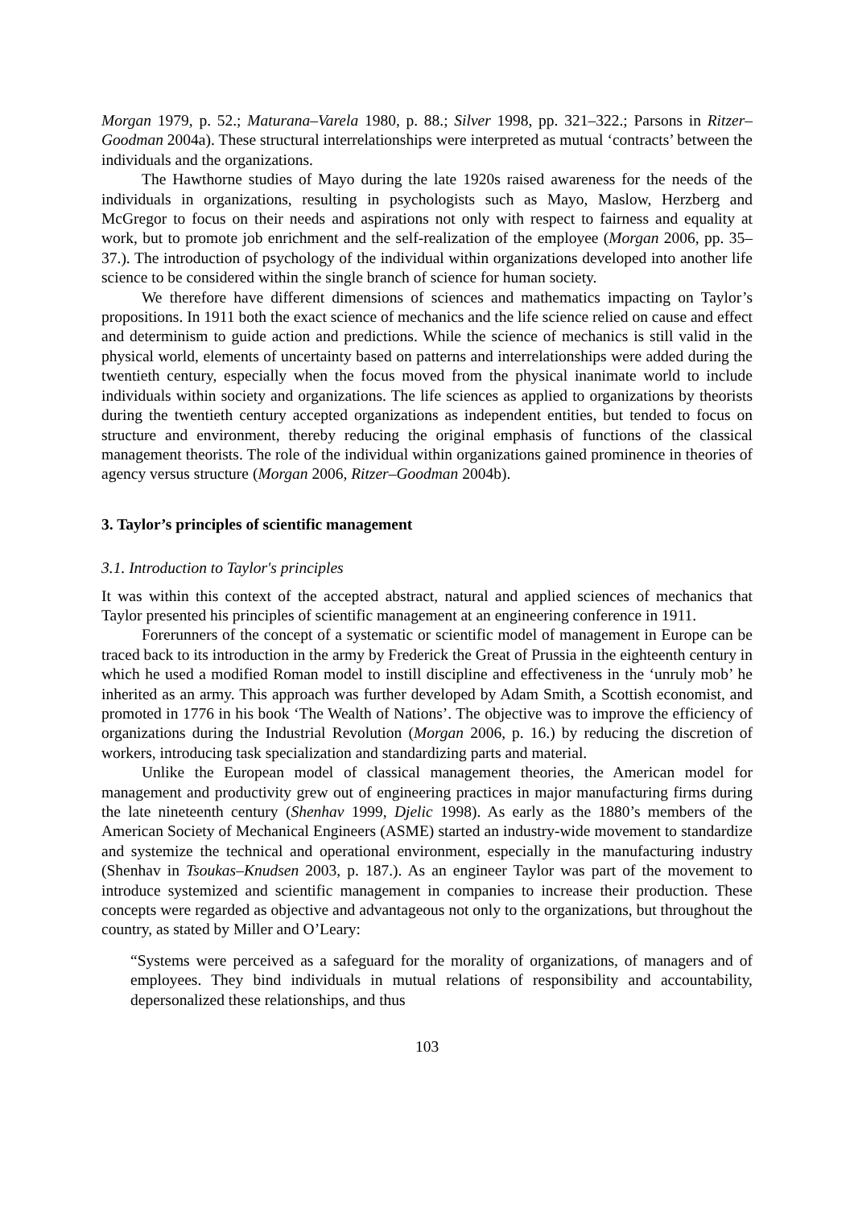Morgan 1979, p. 52.; Maturana–Varela 1980, p. 88.; Silver 1998, pp. 321–322.; Parsons in Ritzer–Goodman 2004a). These structural interrelationships were interpreted as mutual ‘contracts’ between the individuals and the organizations.
The Hawthorne studies of Mayo during the late 1920s raised awareness for the needs of the individuals in organizations, resulting in psychologists such as Mayo, Maslow, Herzberg and McGregor to focus on their needs and aspirations not only with respect to fairness and equality at work, but to promote job enrichment and the self-realization of the employee (Morgan 2006, pp. 35–37.). The introduction of psychology of the individual within organizations developed into another life science to be considered within the single branch of science for human society.
We therefore have different dimensions of sciences and mathematics impacting on Taylor’s propositions. In 1911 both the exact science of mechanics and the life science relied on cause and effect and determinism to guide action and predictions. While the science of mechanics is still valid in the physical world, elements of uncertainty based on patterns and interrelationships were added during the twentieth century, especially when the focus moved from the physical inanimate world to include individuals within society and organizations. The life sciences as applied to organizations by theorists during the twentieth century accepted organizations as independent entities, but tended to focus on structure and environment, thereby reducing the original emphasis of functions of the classical management theorists. The role of the individual within organizations gained prominence in theories of agency versus structure (Morgan 2006, Ritzer–Goodman 2004b).
3. Taylor’s principles of scientific management
3.1. Introduction to Taylor's principles
It was within this context of the accepted abstract, natural and applied sciences of mechanics that Taylor presented his principles of scientific management at an engineering conference in 1911.
Forerunners of the concept of a systematic or scientific model of management in Europe can be traced back to its introduction in the army by Frederick the Great of Prussia in the eighteenth century in which he used a modified Roman model to instill discipline and effectiveness in the ‘unruly mob’ he inherited as an army. This approach was further developed by Adam Smith, a Scottish economist, and promoted in 1776 in his book ‘The Wealth of Nations’. The objective was to improve the efficiency of organizations during the Industrial Revolution (Morgan 2006, p. 16.) by reducing the discretion of workers, introducing task specialization and standardizing parts and material.
Unlike the European model of classical management theories, the American model for management and productivity grew out of engineering practices in major manufacturing firms during the late nineteenth century (Shenhav 1999, Djelic 1998). As early as the 1880’s members of the American Society of Mechanical Engineers (ASME) started an industry-wide movement to standardize and systemize the technical and operational environment, especially in the manufacturing industry (Shenhav in Tsoukas–Knudsen 2003, p. 187.). As an engineer Taylor was part of the movement to introduce systemized and scientific management in companies to increase their production. These concepts were regarded as objective and advantageous not only to the organizations, but throughout the country, as stated by Miller and O’Leary:
“Systems were perceived as a safeguard for the morality of organizations, of managers and of employees. They bind individuals in mutual relations of responsibility and accountability, depersonalized these relationships, and thus
103